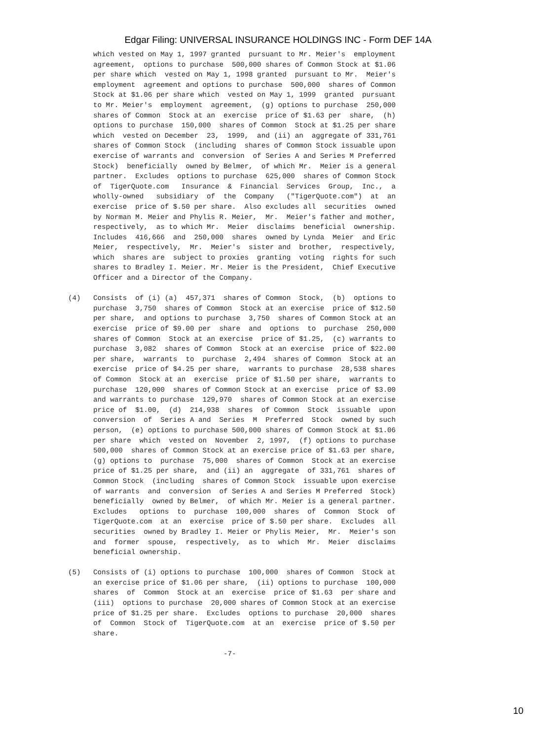Edgar Filing: UNIVERSAL INSURANCE HOLDINGS INC - Form DEF 14A
      which vested on May 1, 1997 granted  pursuant to Mr. Meier's  employment
      agreement,  options to purchase  500,000 shares of Common Stock at $1.06
      per share which  vested on May 1, 1998 granted  pursuant to Mr.  Meier's
      employment  agreement and options to purchase  500,000  shares of Common
      Stock at $1.06 per share which  vested on May 1, 1999  granted  pursuant
      to Mr. Meier's  employment  agreement,  (g) options to purchase  250,000
      shares of Common  Stock at an  exercise  price of $1.63 per  share,  (h)
      options to purchase  150,000  shares of Common  Stock at $1.25 per share
      which  vested on December  23,  1999,  and (ii) an  aggregate of 331,761
      shares of Common Stock  (including  shares of Common Stock issuable upon
      exercise of warrants and  conversion  of Series A and Series M Preferred
      Stock)  beneficially  owned by Belmer,  of which Mr.  Meier is a general
      partner.  Excludes  options to purchase  625,000  shares of Common Stock
      of  TigerQuote.com   Insurance  &  Financial  Services  Group,  Inc.,  a
      wholly-owned   subsidiary  of  the  Company   ("TigerQuote.com")  at  an
      exercise  price of $.50 per share.  Also excludes all  securities  owned
      by Norman M. Meier and Phylis R. Meier,  Mr.  Meier's father and mother,
      respectively,  as to which Mr.  Meier  disclaims  beneficial  ownership.
      Includes  416,666  and  250,000  shares  owned by Lynda  Meier  and Eric
      Meier,  respectively,  Mr.  Meier's  sister and  brother,  respectively,
      which  shares are  subject to proxies  granting  voting  rights for such
      shares to Bradley I. Meier. Mr. Meier is the President,  Chief Executive
      Officer and a Director of the Company.

(4)   Consists  of (i) (a)  457,371  shares of Common  Stock,  (b)  options to
      purchase  3,750  shares of Common  Stock at an exercise  price of $12.50
      per share,  and options to purchase  3,750  shares of Common Stock at an
      exercise  price of $9.00 per  share  and  options  to  purchase  250,000
      shares of Common  Stock at an exercise  price of $1.25,  (c) warrants to
      purchase  3,082  shares of Common  Stock at an exercise  price of $22.00
      per share,  warrants  to  purchase  2,494  shares of Common  Stock at an
      exercise  price of $4.25 per share,  warrants to purchase  28,538 shares
      of Common  Stock at an  exercise  price of $1.50 per share,  warrants to
      purchase  120,000  shares of Common Stock at an exercise  price of $3.00
      and warrants to purchase  129,970  shares of Common Stock at an exercise
      price of  $1.00,  (d)  214,938  shares  of Common  Stock  issuable  upon
      conversion  of  Series A and  Series  M  Preferred  Stock  owned by such
      person,  (e) options to purchase 500,000 shares of Common Stock at $1.06
      per share  which  vested on  November  2, 1997,  (f) options to purchase
      500,000  shares of Common Stock at an exercise price of $1.63 per share,
      (g) options to  purchase  75,000  shares of Common  Stock at an exercise
      price of $1.25 per share,  and (ii) an  aggregate  of 331,761  shares of
      Common Stock  (including  shares of Common Stock  issuable upon exercise
      of warrants  and  conversion  of Series A and Series M Preferred  Stock)
      beneficially  owned by Belmer,  of which Mr. Meier is a general partner.
      Excludes   options  to  purchase  100,000  shares  of  Common  Stock  of
      TigerQuote.com  at an  exercise  price of $.50 per share.  Excludes  all
      securities  owned by Bradley I. Meier or Phylis Meier,  Mr.  Meier's son
      and  former  spouse,  respectively,  as to  which  Mr.  Meier  disclaims
      beneficial ownership.

(5)   Consists of (i) options to purchase  100,000  shares of Common  Stock at
      an exercise price of $1.06 per share,  (ii) options to purchase  100,000
      shares  of  Common  Stock at an  exercise  price of $1.63  per share and
      (iii)  options to purchase  20,000 shares of Common Stock at an exercise
      price of $1.25 per share.  Excludes  options to purchase  20,000  shares
      of  Common  Stock of  TigerQuote.com  at an  exercise  price of $.50 per
      share.

                                     -7-
10